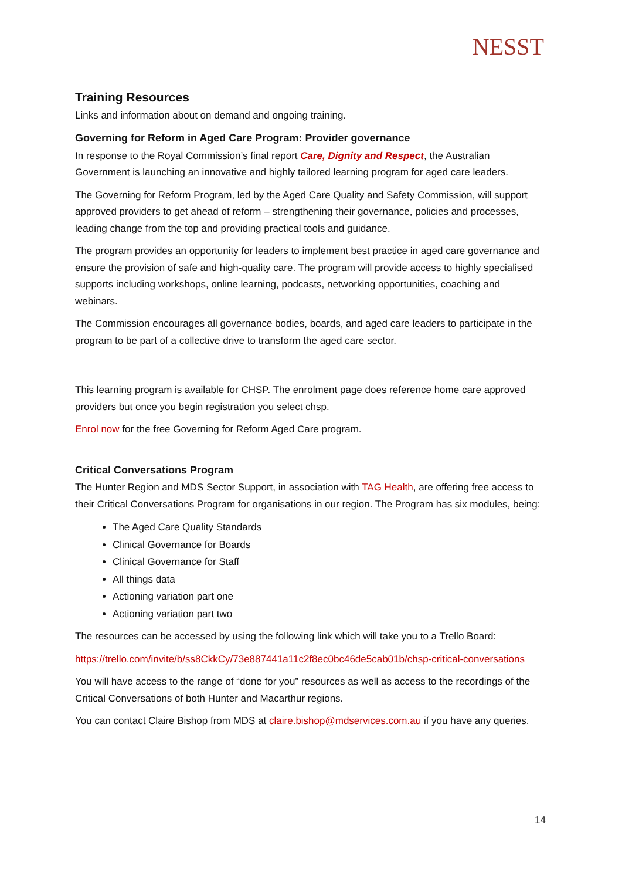NESST
Training Resources
Links and information about on demand and ongoing training.
Governing for Reform in Aged Care Program: Provider governance
In response to the Royal Commission’s final report Care, Dignity and Respect, the Australian Government is launching an innovative and highly tailored learning program for aged care leaders.
The Governing for Reform Program, led by the Aged Care Quality and Safety Commission, will support approved providers to get ahead of reform – strengthening their governance, policies and processes, leading change from the top and providing practical tools and guidance.
The program provides an opportunity for leaders to implement best practice in aged care governance and ensure the provision of safe and high-quality care. The program will provide access to highly specialised supports including workshops, online learning, podcasts, networking opportunities, coaching and webinars.
The Commission encourages all governance bodies, boards, and aged care leaders to participate in the program to be part of a collective drive to transform the aged care sector.
This learning program is available for CHSP. The enrolment page does reference home care approved providers but once you begin registration you select chsp.
Enrol now for the free Governing for Reform Aged Care program.
Critical Conversations Program
The Hunter Region and MDS Sector Support, in association with TAG Health, are offering free access to their Critical Conversations Program for organisations in our region. The Program has six modules, being:
The Aged Care Quality Standards
Clinical Governance for Boards
Clinical Governance for Staff
All things data
Actioning variation part one
Actioning variation part two
The resources can be accessed by using the following link which will take you to a Trello Board:
https://trello.com/invite/b/ss8CkkCy/73e887441a11c2f8ec0bc46de5cab01b/chsp-critical-conversations
You will have access to the range of “done for you” resources as well as access to the recordings of the Critical Conversations of both Hunter and Macarthur regions.
You can contact Claire Bishop from MDS at claire.bishop@mdservices.com.au if you have any queries.
14